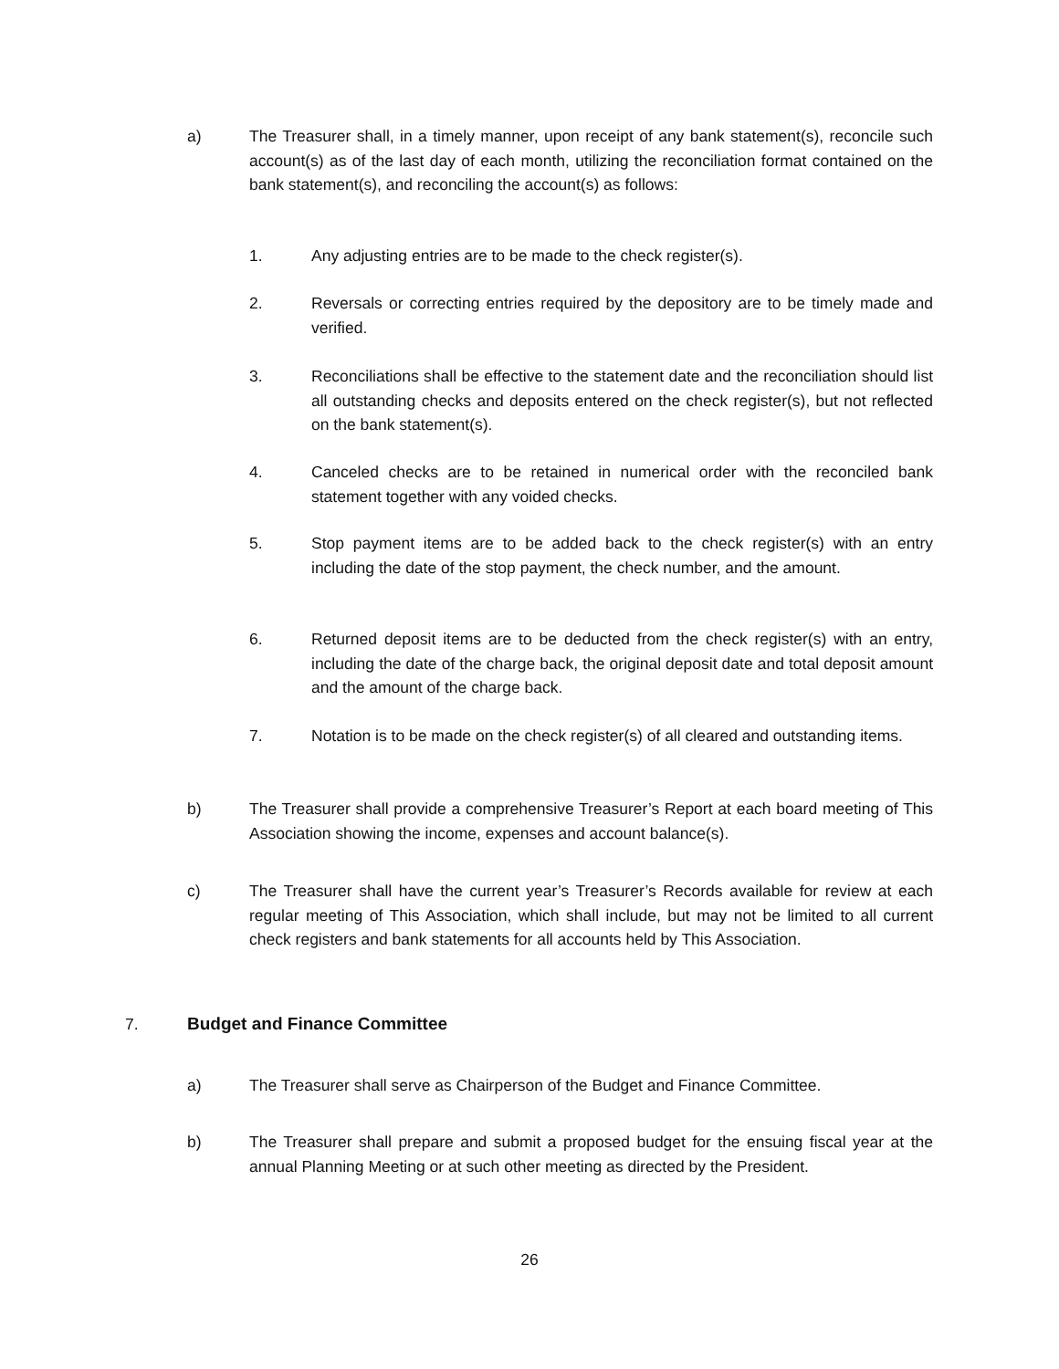a) The Treasurer shall, in a timely manner, upon receipt of any bank statement(s), reconcile such account(s) as of the last day of each month, utilizing the reconciliation format contained on the bank statement(s), and reconciling the account(s) as follows:
1. Any adjusting entries are to be made to the check register(s).
2. Reversals or correcting entries required by the depository are to be timely made and verified.
3. Reconciliations shall be effective to the statement date and the reconciliation should list all outstanding checks and deposits entered on the check register(s), but not reflected on the bank statement(s).
4. Canceled checks are to be retained in numerical order with the reconciled bank statement together with any voided checks.
5. Stop payment items are to be added back to the check register(s) with an entry including the date of the stop payment, the check number, and the amount.
6. Returned deposit items are to be deducted from the check register(s) with an entry, including the date of the charge back, the original deposit date and total deposit amount and the amount of the charge back.
7. Notation is to be made on the check register(s) of all cleared and outstanding items.
b) The Treasurer shall provide a comprehensive Treasurer’s Report at each board meeting of This Association showing the income, expenses and account balance(s).
c) The Treasurer shall have the current year’s Treasurer’s Records available for review at each regular meeting of This Association, which shall include, but may not be limited to all current check registers and bank statements for all accounts held by This Association.
7. Budget and Finance Committee
a) The Treasurer shall serve as Chairperson of the Budget and Finance Committee.
b) The Treasurer shall prepare and submit a proposed budget for the ensuing fiscal year at the annual Planning Meeting or at such other meeting as directed by the President.
26